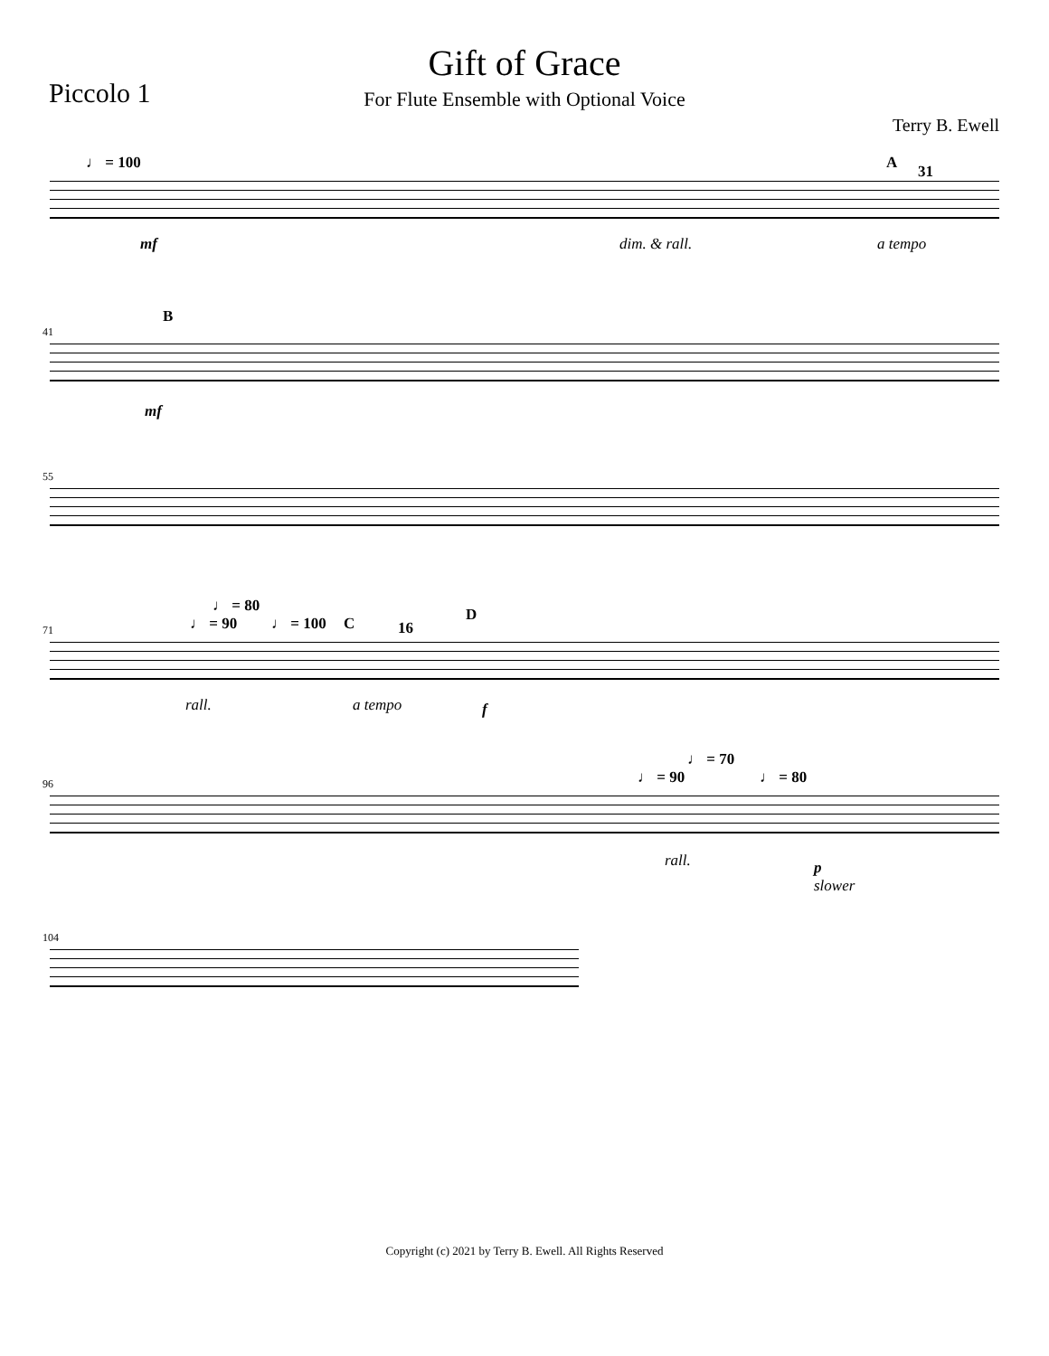Gift of Grace
Piccolo 1
For Flute Ensemble with Optional Voice
Terry B. Ewell
♩ = 100 A 31
mf dim. & rall. a tempo
41
B
mf
55
71
♩ = 80
♩ = 90 ♩ = 100 C 16
D
rall. a tempo f
96
♩ = 70
♩ = 90 ♩ = 80
rall. p
slower
104
Copyright (c) 2021 by Terry B. Ewell. All Rights Reserved